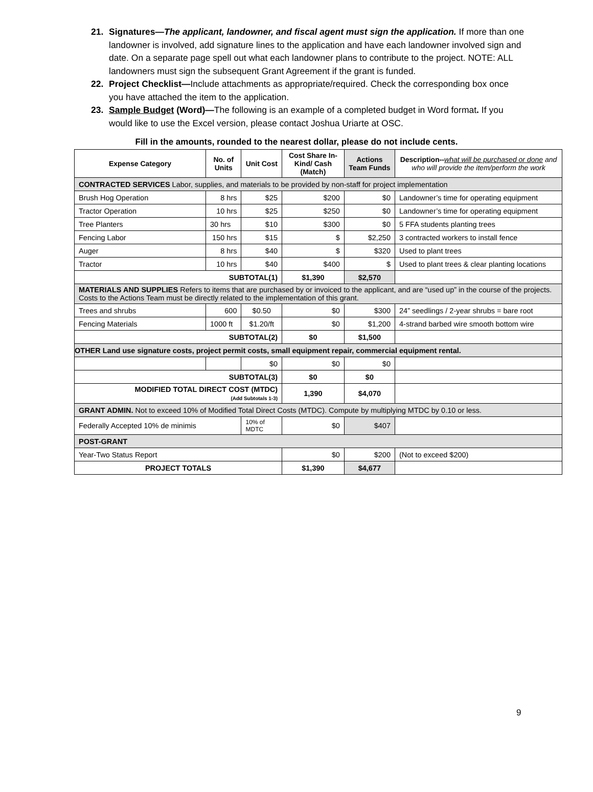21. Signatures—The applicant, landowner, and fiscal agent must sign the application. If more than one landowner is involved, add signature lines to the application and have each landowner involved sign and date. On a separate page spell out what each landowner plans to contribute to the project. NOTE: ALL landowners must sign the subsequent Grant Agreement if the grant is funded.
22. Project Checklist—Include attachments as appropriate/required. Check the corresponding box once you have attached the item to the application.
23. Sample Budget (Word)—The following is an example of a completed budget in Word format. If you would like to use the Excel version, please contact Joshua Uriarte at OSC.
Fill in the amounts, rounded to the nearest dollar, please do not include cents.
| Expense Category | No. of Units | Unit Cost | Cost Share In-Kind/ Cash (Match) | Actions Team Funds | Description-- what will be purchased or done and who will provide the item/perform the work |
| --- | --- | --- | --- | --- | --- |
| CONTRACTED SERVICES Labor, supplies, and materials to be provided by non-staff for project implementation | | | | | |
| Brush Hog Operation | 8 hrs | $25 | $200 | $0 | Landowner’s time for operating equipment |
| Tractor Operation | 10 hrs | $25 | $250 | $0 | Landowner’s time for operating equipment |
| Tree Planters | 30 hrs | $10 | $300 | $0 | 5 FFA students planting trees |
| Fencing Labor | 150 hrs | $15 | $ | $2,250 | 3 contracted workers to install fence |
| Auger | 8 hrs | $40 | $ | $320 | Used to plant trees |
| Tractor | 10 hrs | $40 | $400 | $ | Used to plant trees & clear planting locations |
| SUBTOTAL(1) | | | $1,390 | $2,570 | |
| MATERIALS AND SUPPLIES Refers to items that are purchased by or invoiced to the applicant, and are “used up” in the course of the projects. Costs to the Actions Team must be directly related to the implementation of this grant. | | | | | |
| Trees and shrubs | 600 | $0.50 | $0 | $300 | 24” seedlings / 2-year shrubs = bare root |
| Fencing Materials | 1000 ft | $1.20/ft | $0 | $1,200 | 4-strand barbed wire smooth bottom wire |
| SUBTOTAL(2) | | | $0 | $1,500 | |
| OTHER Land use signature costs, project permit costs, small equipment repair, commercial equipment rental. | | | | | |
| | | $0 | $0 | $0 | |
| SUBTOTAL(3) | | | $0 | $0 | |
| MODIFIED TOTAL DIRECT COST (MTDC) (Add Subtotals 1-3) | | | 1,390 | $4,070 | |
| GRANT ADMIN. Not to exceed 10% of Modified Total Direct Costs (MTDC). Compute by multiplying MTDC by 0.10 or less. | | | | | |
| Federally Accepted 10% de minimis | | 10% of MDTC | $0 | $407 | |
| POST-GRANT | | | | | |
| Year-Two Status Report | | | $0 | $200 | (Not to exceed $200) |
| PROJECT TOTALS | | | $1,390 | $4,677 | |
9